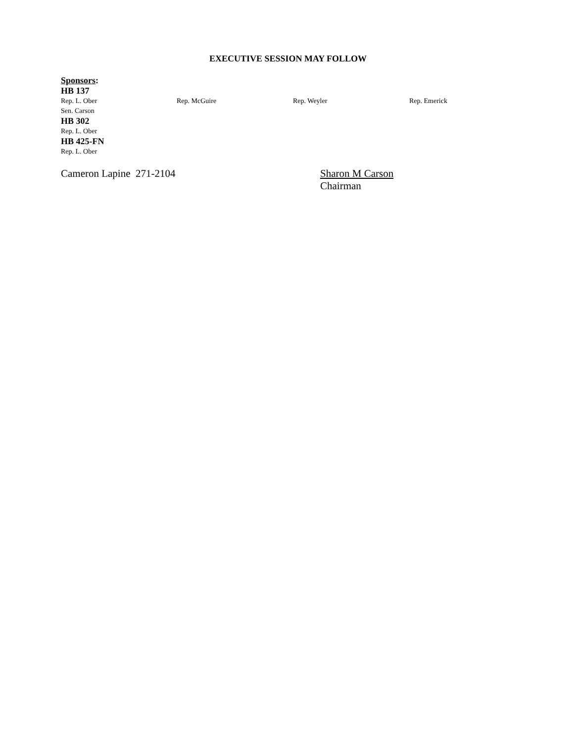EXECUTIVE SESSION MAY FOLLOW
Sponsors:
HB 137
Rep. L. Ober Rep. McGuire Rep. Weyler Rep. Emerick
Sen. Carson
HB 302
Rep. L. Ober
HB 425-FN
Rep. L. Ober
Cameron Lapine 271-2104 Sharon M Carson
Chairman